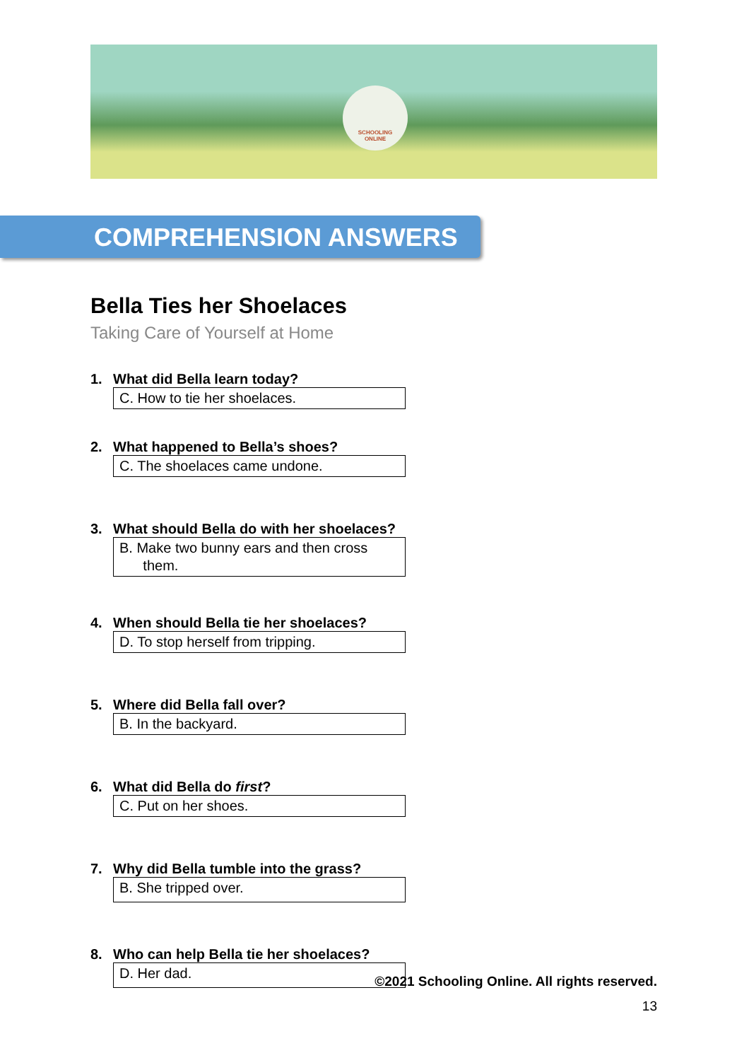SCHOOLING
ONLINE
COMPREHENSION ANSWERS
Bella Ties her Shoelaces
Taking Care of Yourself at Home
1. What did Bella learn today?
C. How to tie her shoelaces.
2. What happened to Bella’s shoes?
C. The shoelaces came undone.
3. What should Bella do with her shoelaces?
B. Make two bunny ears and then cross
them.
4. When should Bella tie her shoelaces?
D. To stop herself from tripping.
5. Where did Bella fall over?
B. In the backyard.
6. What did Bella do first?
C. Put on her shoes.
7. Why did Bella tumble into the grass?
B. She tripped over.
8. Who can help Bella tie her shoelaces?
D. Her dad.
©2021 Schooling Online. All rights reserved.
13